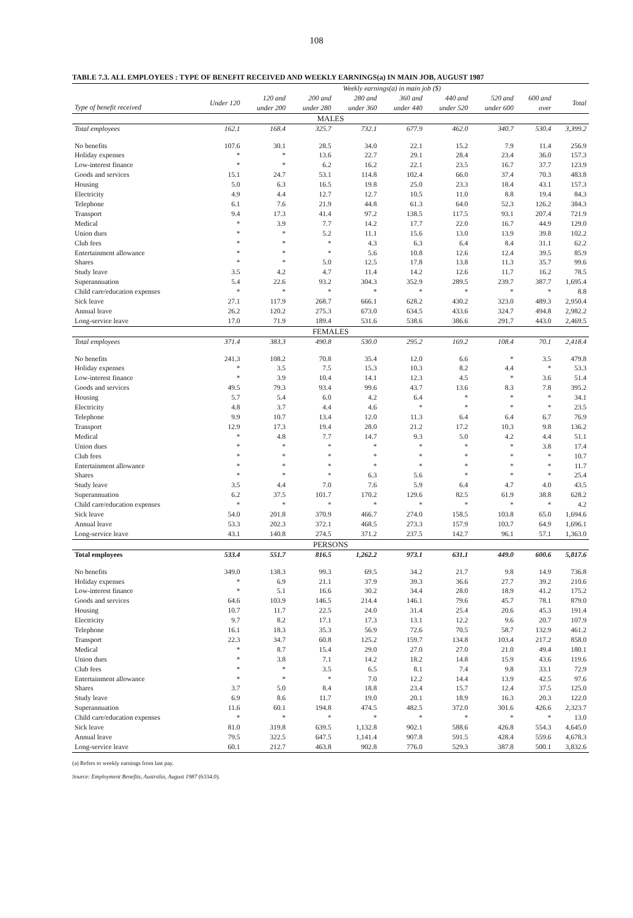108
TABLE 7.3. ALL EMPLOYEES : TYPE OF BENEFIT RECEIVED AND WEEKLY EARNINGS(a) IN MAIN JOB, AUGUST 1987
| | Weekly earnings(a) in main job ($) | | | | | | | | |
| --- | --- | --- | --- | --- | --- | --- | --- | --- | --- |
| Type of benefit received | Under 120 | 120 and under 200 | 200 and under 280 | 280 and under 360 | 360 and under 440 | 440 and under 520 | 520 and under 600 | 600 and over | Total |
| MALES | | | | | | | | | |
| Total employees | 162.1 | 168.4 | 325.7 | 732.1 | 677.9 | 462.0 | 340.7 | 530.4 | 3,399.2 |
| No benefits | 107.6 | 30.1 | 28.5 | 34.0 | 22.1 | 15.2 | 7.9 | 11.4 | 256.9 |
| Holiday expenses | * | * | 13.6 | 22.7 | 29.1 | 28.4 | 23.4 | 36.0 | 157.3 |
| Low-interest finance | * | * | 6.2 | 16.2 | 22.1 | 23.5 | 16.7 | 37.7 | 123.9 |
| Goods and services | 15.1 | 24.7 | 53.1 | 114.8 | 102.4 | 66.0 | 37.4 | 70.3 | 483.8 |
| Housing | 5.0 | 6.3 | 16.5 | 19.8 | 25.0 | 23.3 | 18.4 | 43.1 | 157.3 |
| Electricity | 4.9 | 4.4 | 12.7 | 12.7 | 10.5 | 11.0 | 8.8 | 19.4 | 84.3 |
| Telephone | 6.1 | 7.6 | 21.9 | 44.8 | 61.3 | 64.0 | 52.3 | 126.2 | 384.3 |
| Transport | 9.4 | 17.3 | 41.4 | 97.2 | 138.5 | 117.5 | 93.1 | 207.4 | 721.9 |
| Medical | * | 3.9 | 7.7 | 14.2 | 17.7 | 22.0 | 16.7 | 44.9 | 129.0 |
| Union dues | * | * | 5.2 | 11.1 | 15.6 | 13.0 | 13.9 | 39.8 | 102.2 |
| Club fees | * | * | * | 4.3 | 6.3 | 6.4 | 8.4 | 31.1 | 62.2 |
| Entertainment allowance | * | * | * | 5.6 | 10.8 | 12.6 | 12.4 | 39.5 | 85.9 |
| Shares | * | * | 5.0 | 12.5 | 17.8 | 13.8 | 11.3 | 35.7 | 99.6 |
| Study leave | 3.5 | 4.2 | 4.7 | 11.4 | 14.2 | 12.6 | 11.7 | 16.2 | 78.5 |
| Superannuation | 5.4 | 22.6 | 93.2 | 304.3 | 352.9 | 289.5 | 239.7 | 387.7 | 1,695.4 |
| Child care/education expenses | * | * | * | * | * | * | * | * | 8.8 |
| Sick leave | 27.1 | 117.9 | 268.7 | 666.1 | 628.2 | 430.2 | 323.0 | 489.3 | 2,950.4 |
| Annual leave | 26.2 | 120.2 | 275.3 | 673.0 | 634.5 | 433.6 | 324.7 | 494.8 | 2,982.2 |
| Long-service leave | 17.0 | 71.9 | 189.4 | 531.6 | 538.6 | 386.6 | 291.7 | 443.0 | 2,469.5 |
| FEMALES | | | | | | | | | |
| Total employees | 371.4 | 383.3 | 490.8 | 530.0 | 295.2 | 169.2 | 108.4 | 70.1 | 2,418.4 |
| No benefits | 241.3 | 108.2 | 70.8 | 35.4 | 12.0 | 6.6 | * | 3.5 | 479.8 |
| Holiday expenses | * | 3.5 | 7.5 | 15.3 | 10.3 | 8.2 | 4.4 | * | 53.3 |
| Low-interest finance | * | 3.9 | 10.4 | 14.1 | 12.3 | 4.5 | * | 3.6 | 51.4 |
| Goods and services | 49.5 | 79.3 | 93.4 | 99.6 | 43.7 | 13.6 | 8.3 | 7.8 | 395.2 |
| Housing | 5.7 | 5.4 | 6.0 | 4.2 | 6.4 | * | * | * | 34.1 |
| Electricity | 4.8 | 3.7 | 4.4 | 4.6 | * | * | * | * | 23.5 |
| Telephone | 9.9 | 10.7 | 13.4 | 12.0 | 11.3 | 6.4 | 6.4 | 6.7 | 76.9 |
| Transport | 12.9 | 17.3 | 19.4 | 28.0 | 21.2 | 17.2 | 10.3 | 9.8 | 136.2 |
| Medical | * | 4.8 | 7.7 | 14.7 | 9.3 | 5.0 | 4.2 | 4.4 | 51.1 |
| Union dues | * | * | * | * | * | * | * | 3.8 | 17.4 |
| Club fees | * | * | * | * | * | * | * | * | 10.7 |
| Entertainment allowance | * | * | * | * | * | * | * | * | 11.7 |
| Shares | * | * | * | 6.3 | 5.6 | * | * | * | 25.4 |
| Study leave | 3.5 | 4.4 | 7.0 | 7.6 | 5.9 | 6.4 | 4.7 | 4.0 | 43.5 |
| Superannuation | 6.2 | 37.5 | 101.7 | 170.2 | 129.6 | 82.5 | 61.9 | 38.8 | 628.2 |
| Child care/education expenses | * | * | * | * | * | * | * | * | 4.2 |
| Sick leave | 54.0 | 201.8 | 370.9 | 466.7 | 274.0 | 158.5 | 103.8 | 65.0 | 1,694.6 |
| Annual leave | 53.3 | 202.3 | 372.1 | 468.5 | 273.3 | 157.9 | 103.7 | 64.9 | 1,696.1 |
| Long-service leave | 43.1 | 140.8 | 274.5 | 371.2 | 237.5 | 142.7 | 96.1 | 57.1 | 1,363.0 |
| PERSONS | | | | | | | | | |
| Total employees | 533.4 | 551.7 | 816.5 | 1,262.2 | 973.1 | 631.1 | 449.0 | 600.6 | 5,817.6 |
| No benefits | 349.0 | 138.3 | 99.3 | 69.5 | 34.2 | 21.7 | 9.8 | 14.9 | 736.8 |
| Holiday expenses | * | 6.9 | 21.1 | 37.9 | 39.3 | 36.6 | 27.7 | 39.2 | 210.6 |
| Low-interest finance | * | 5.1 | 16.6 | 30.2 | 34.4 | 28.0 | 18.9 | 41.2 | 175.2 |
| Goods and services | 64.6 | 103.9 | 146.5 | 214.4 | 146.1 | 79.6 | 45.7 | 78.1 | 879.0 |
| Housing | 10.7 | 11.7 | 22.5 | 24.0 | 31.4 | 25.4 | 20.6 | 45.3 | 191.4 |
| Electricity | 9.7 | 8.2 | 17.1 | 17.3 | 13.1 | 12.2 | 9.6 | 20.7 | 107.9 |
| Telephone | 16.1 | 18.3 | 35.3 | 56.9 | 72.6 | 70.5 | 58.7 | 132.9 | 461.2 |
| Transport | 22.3 | 34.7 | 60.8 | 125.2 | 159.7 | 134.8 | 103.4 | 217.2 | 858.0 |
| Medical | * | 8.7 | 15.4 | 29.0 | 27.0 | 27.0 | 21.0 | 49.4 | 180.1 |
| Union dues | * | 3.8 | 7.1 | 14.2 | 18.2 | 14.8 | 15.9 | 43.6 | 119.6 |
| Club fees | * | * | 3.5 | 6.5 | 8.1 | 7.4 | 9.8 | 33.1 | 72.9 |
| Entertainment allowance | * | * | * | 7.0 | 12.2 | 14.4 | 13.9 | 42.5 | 97.6 |
| Shares | 3.7 | 5.0 | 8.4 | 18.8 | 23.4 | 15.7 | 12.4 | 37.5 | 125.0 |
| Study leave | 6.9 | 8.6 | 11.7 | 19.0 | 20.1 | 18.9 | 16.3 | 20.3 | 122.0 |
| Superannuation | 11.6 | 60.1 | 194.8 | 474.5 | 482.5 | 372.0 | 301.6 | 426.6 | 2,323.7 |
| Child care/education expenses | * | * | * | * | * | * | * | * | 13.0 |
| Sick leave | 81.0 | 319.8 | 639.5 | 1,132.8 | 902.1 | 588.6 | 426.8 | 554.3 | 4,645.0 |
| Annual leave | 79.5 | 322.5 | 647.5 | 1,141.4 | 907.8 | 591.5 | 428.4 | 559.6 | 4,678.3 |
| Long-service leave | 60.1 | 212.7 | 463.8 | 902.8 | 776.0 | 529.3 | 387.8 | 500.1 | 3,832.6 |
(a) Refers to weekly earnings from last pay.
Source: Employment Benefits, Australia, August 1987 (6334.0).